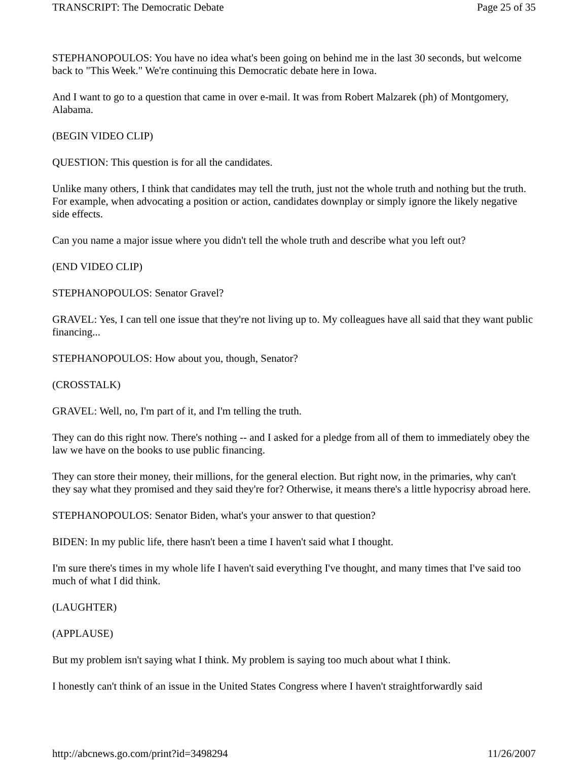TRANSCRIPT: The Democratic Debate Page 25 of 35
STEPHANOPOULOS: You have no idea what's been going on behind me in the last 30 seconds, but welcome back to "This Week." We're continuing this Democratic debate here in Iowa.
And I want to go to a question that came in over e-mail. It was from Robert Malzarek (ph) of Montgomery, Alabama.
(BEGIN VIDEO CLIP)
QUESTION: This question is for all the candidates.
Unlike many others, I think that candidates may tell the truth, just not the whole truth and nothing but the truth. For example, when advocating a position or action, candidates downplay or simply ignore the likely negative side effects.
Can you name a major issue where you didn't tell the whole truth and describe what you left out?
(END VIDEO CLIP)
STEPHANOPOULOS: Senator Gravel?
GRAVEL: Yes, I can tell one issue that they're not living up to. My colleagues have all said that they want public financing...
STEPHANOPOULOS: How about you, though, Senator?
(CROSSTALK)
GRAVEL: Well, no, I'm part of it, and I'm telling the truth.
They can do this right now. There's nothing -- and I asked for a pledge from all of them to immediately obey the law we have on the books to use public financing.
They can store their money, their millions, for the general election. But right now, in the primaries, why can't they say what they promised and they said they're for? Otherwise, it means there's a little hypocrisy abroad here.
STEPHANOPOULOS: Senator Biden, what's your answer to that question?
BIDEN: In my public life, there hasn't been a time I haven't said what I thought.
I'm sure there's times in my whole life I haven't said everything I've thought, and many times that I've said too much of what I did think.
(LAUGHTER)
(APPLAUSE)
But my problem isn't saying what I think. My problem is saying too much about what I think.
I honestly can't think of an issue in the United States Congress where I haven't straightforwardly said
http://abcnews.go.com/print?id=3498294 11/26/2007